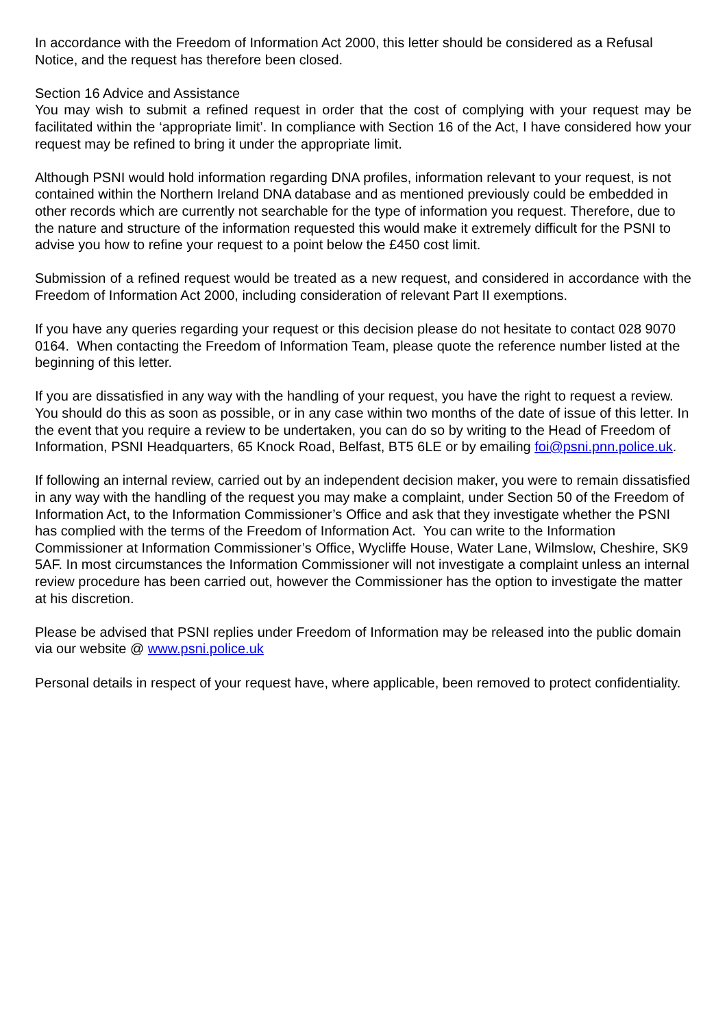In accordance with the Freedom of Information Act 2000, this letter should be considered as a Refusal Notice, and the request has therefore been closed.
Section 16 Advice and Assistance
You may wish to submit a refined request in order that the cost of complying with your request may be facilitated within the ‘appropriate limit’. In compliance with Section 16 of the Act, I have considered how your request may be refined to bring it under the appropriate limit.
Although PSNI would hold information regarding DNA profiles, information relevant to your request, is not contained within the Northern Ireland DNA database and as mentioned previously could be embedded in other records which are currently not searchable for the type of information you request. Therefore, due to the nature and structure of the information requested this would make it extremely difficult for the PSNI to advise you how to refine your request to a point below the £450 cost limit.
Submission of a refined request would be treated as a new request, and considered in accordance with the Freedom of Information Act 2000, including consideration of relevant Part II exemptions.
If you have any queries regarding your request or this decision please do not hesitate to contact 028 9070 0164. When contacting the Freedom of Information Team, please quote the reference number listed at the beginning of this letter.
If you are dissatisfied in any way with the handling of your request, you have the right to request a review. You should do this as soon as possible, or in any case within two months of the date of issue of this letter. In the event that you require a review to be undertaken, you can do so by writing to the Head of Freedom of Information, PSNI Headquarters, 65 Knock Road, Belfast, BT5 6LE or by emailing foi@psni.pnn.police.uk.
If following an internal review, carried out by an independent decision maker, you were to remain dissatisfied in any way with the handling of the request you may make a complaint, under Section 50 of the Freedom of Information Act, to the Information Commissioner’s Office and ask that they investigate whether the PSNI has complied with the terms of the Freedom of Information Act. You can write to the Information Commissioner at Information Commissioner’s Office, Wycliffe House, Water Lane, Wilmslow, Cheshire, SK9 5AF. In most circumstances the Information Commissioner will not investigate a complaint unless an internal review procedure has been carried out, however the Commissioner has the option to investigate the matter at his discretion.
Please be advised that PSNI replies under Freedom of Information may be released into the public domain via our website @ www.psni.police.uk
Personal details in respect of your request have, where applicable, been removed to protect confidentiality.